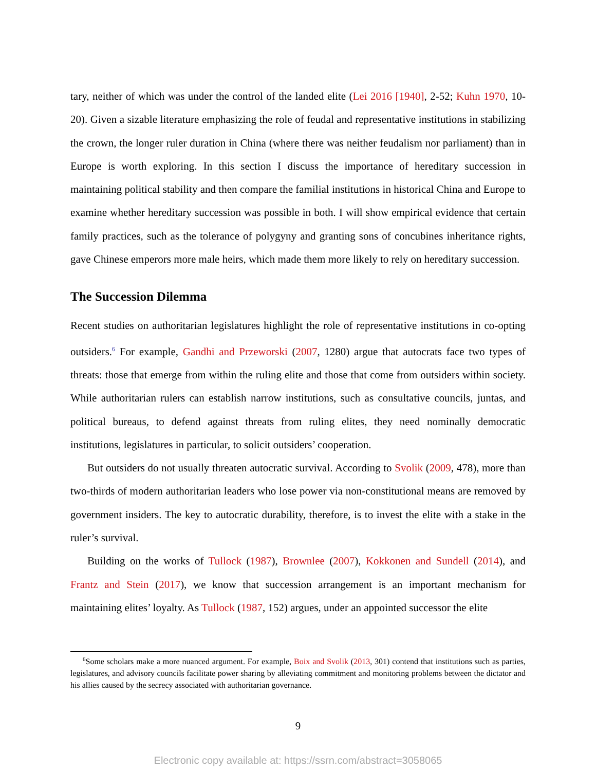tary, neither of which was under the control of the landed elite (Lei 2016 [1940], 2-52; Kuhn 1970, 10-20). Given a sizable literature emphasizing the role of feudal and representative institutions in stabilizing the crown, the longer ruler duration in China (where there was neither feudalism nor parliament) than in Europe is worth exploring. In this section I discuss the importance of hereditary succession in maintaining political stability and then compare the familial institutions in historical China and Europe to examine whether hereditary succession was possible in both. I will show empirical evidence that certain family practices, such as the tolerance of polygyny and granting sons of concubines inheritance rights, gave Chinese emperors more male heirs, which made them more likely to rely on hereditary succession.
The Succession Dilemma
Recent studies on authoritarian legislatures highlight the role of representative institutions in co-opting outsiders.<sup>6</sup> For example, Gandhi and Przeworski (2007, 1280) argue that autocrats face two types of threats: those that emerge from within the ruling elite and those that come from outsiders within society. While authoritarian rulers can establish narrow institutions, such as consultative councils, juntas, and political bureaus, to defend against threats from ruling elites, they need nominally democratic institutions, legislatures in particular, to solicit outsiders’ cooperation.
But outsiders do not usually threaten autocratic survival. According to Svolik (2009, 478), more than two-thirds of modern authoritarian leaders who lose power via non-constitutional means are removed by government insiders. The key to autocratic durability, therefore, is to invest the elite with a stake in the ruler’s survival.
Building on the works of Tullock (1987), Brownlee (2007), Kokkonen and Sundell (2014), and Frantz and Stein (2017), we know that succession arrangement is an important mechanism for maintaining elites’ loyalty. As Tullock (1987, 152) argues, under an appointed successor the elite
<sup>6</sup> Some scholars make a more nuanced argument. For example, Boix and Svolik (2013, 301) contend that institutions such as parties, legislatures, and advisory councils facilitate power sharing by alleviating commitment and monitoring problems between the dictator and his allies caused by the secrecy associated with authoritarian governance.
9
Electronic copy available at: https://ssrn.com/abstract=3058065